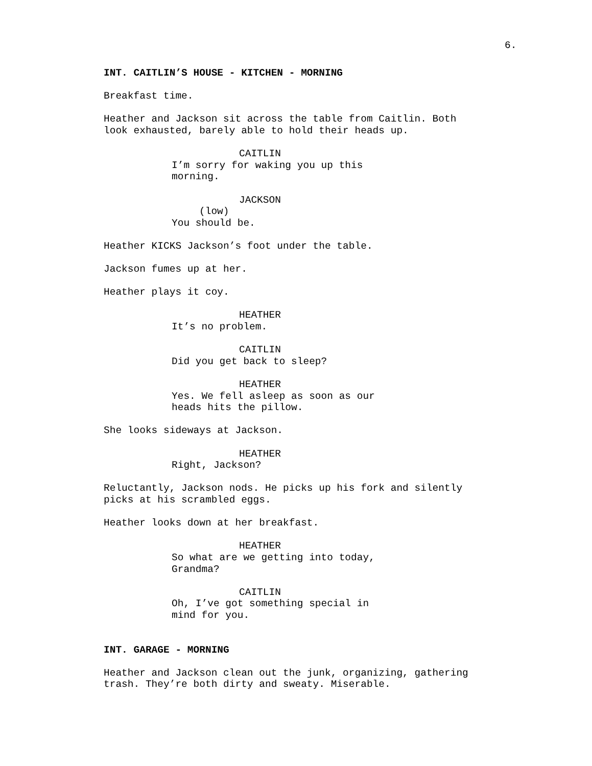6.
INT. CAITLIN’S HOUSE - KITCHEN - MORNING
Breakfast time.
Heather and Jackson sit across the table from Caitlin. Both look exhausted, barely able to hold their heads up.
CAITLIN
I’m sorry for waking you up this morning.
JACKSON
(low)
You should be.
Heather KICKS Jackson’s foot under the table.
Jackson fumes up at her.
Heather plays it coy.
HEATHER
It’s no problem.
CAITLIN
Did you get back to sleep?
HEATHER
Yes. We fell asleep as soon as our heads hits the pillow.
She looks sideways at Jackson.
HEATHER
Right, Jackson?
Reluctantly, Jackson nods. He picks up his fork and silently picks at his scrambled eggs.
Heather looks down at her breakfast.
HEATHER
So what are we getting into today, Grandma?
CAITLIN
Oh, I’ve got something special in mind for you.
INT. GARAGE - MORNING
Heather and Jackson clean out the junk, organizing, gathering trash. They’re both dirty and sweaty. Miserable.